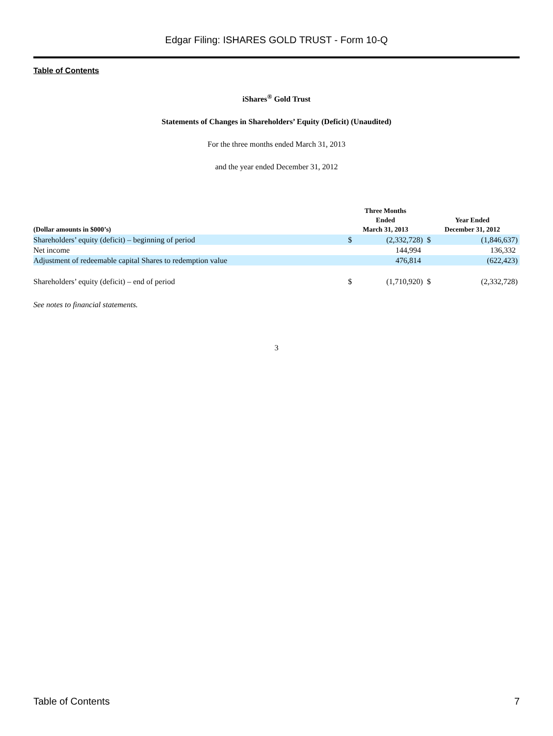Edgar Filing: ISHARES GOLD TRUST - Form 10-Q
Table of Contents
iShares<sup>®</sup> Gold Trust
Statements of Changes in Shareholders’ Equity (Deficit) (Unaudited)
For the three months ended March 31, 2013
and the year ended December 31, 2012
| (Dollar amounts in $000’s) | Three Months Ended March 31, 2013 | | Year Ended December 31, 2012 | |
| --- | --- | --- | --- | --- |
| Shareholders’ equity (deficit) – beginning of period | $ | (2,332,728) | $ | (1,846,637) |
| Net income | | 144,994 | | 136,332 |
| Adjustment of redeemable capital Shares to redemption value | | 476,814 | | (622,423) |
| Shareholders’ equity (deficit) – end of period | $ | (1,710,920) | $ | (2,332,728) |
See notes to financial statements.
3
Table of Contents 7